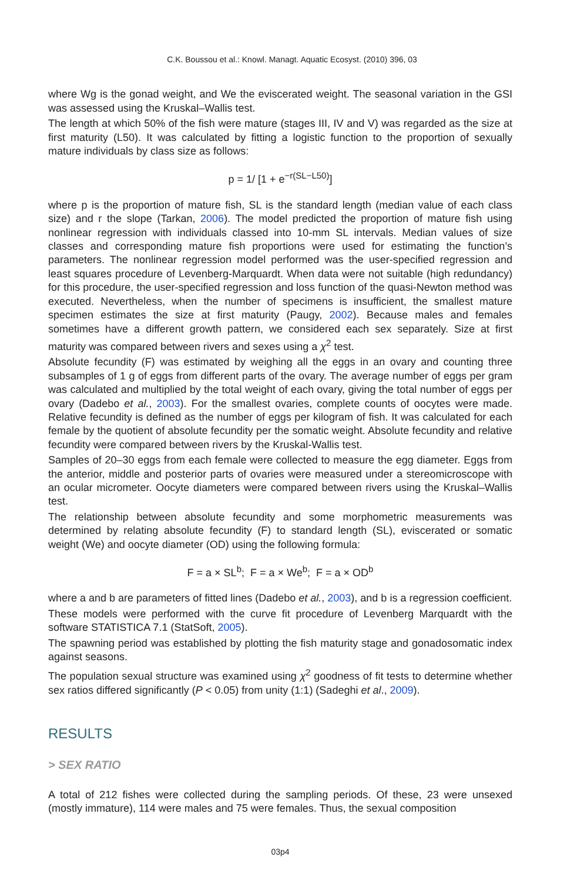C.K. Boussou et al.: Knowl. Managt. Aquatic Ecosyst. (2010) 396, 03
where Wg is the gonad weight, and We the eviscerated weight. The seasonal variation in the GSI was assessed using the Kruskal–Wallis test.
The length at which 50% of the fish were mature (stages III, IV and V) was regarded as the size at first maturity (L50). It was calculated by fitting a logistic function to the proportion of sexually mature individuals by class size as follows:
p = 1/ [1 + e<sup>−r(SL−L50)</sup>]
where p is the proportion of mature fish, SL is the standard length (median value of each class size) and r the slope (Tarkan, 2006). The model predicted the proportion of mature fish using nonlinear regression with individuals classed into 10-mm SL intervals. Median values of size classes and corresponding mature fish proportions were used for estimating the function’s parameters. The nonlinear regression model performed was the user-specified regression and least squares procedure of Levenberg-Marquardt. When data were not suitable (high redundancy) for this procedure, the user-specified regression and loss function of the quasi-Newton method was executed. Nevertheless, when the number of specimens is insufficient, the smallest mature specimen estimates the size at first maturity (Paugy, 2002). Because males and females sometimes have a different growth pattern, we considered each sex separately. Size at first maturity was compared between rivers and sexes using a χ<sup>2</sup> test.
Absolute fecundity (F) was estimated by weighing all the eggs in an ovary and counting three subsamples of 1 g of eggs from different parts of the ovary. The average number of eggs per gram was calculated and multiplied by the total weight of each ovary, giving the total number of eggs per ovary (Dadebo et al., 2003). For the smallest ovaries, complete counts of oocytes were made. Relative fecundity is defined as the number of eggs per kilogram of fish. It was calculated for each female by the quotient of absolute fecundity per the somatic weight. Absolute fecundity and relative fecundity were compared between rivers by the Kruskal-Wallis test.
Samples of 20–30 eggs from each female were collected to measure the egg diameter. Eggs from the anterior, middle and posterior parts of ovaries were measured under a stereomicroscope with an ocular micrometer. Oocyte diameters were compared between rivers using the Kruskal–Wallis test.
The relationship between absolute fecundity and some morphometric measurements was determined by relating absolute fecundity (F) to standard length (SL), eviscerated or somatic weight (We) and oocyte diameter (OD) using the following formula:
F = a × SL<sup>b</sup>; F = a × We<sup>b</sup>; F = a × OD<sup>b</sup>
where a and b are parameters of fitted lines (Dadebo et al., 2003), and b is a regression coefficient.
These models were performed with the curve fit procedure of Levenberg Marquardt with the software STATISTICA 7.1 (StatSoft, 2005).
The spawning period was established by plotting the fish maturity stage and gonadosomatic index against seasons.
The population sexual structure was examined using χ<sup>2</sup> goodness of fit tests to determine whether sex ratios differed significantly (P < 0.05) from unity (1:1) (Sadeghi et al., 2009).
RESULTS
> SEX RATIO
A total of 212 fishes were collected during the sampling periods. Of these, 23 were unsexed (mostly immature), 114 were males and 75 were females. Thus, the sexual composition
03p4